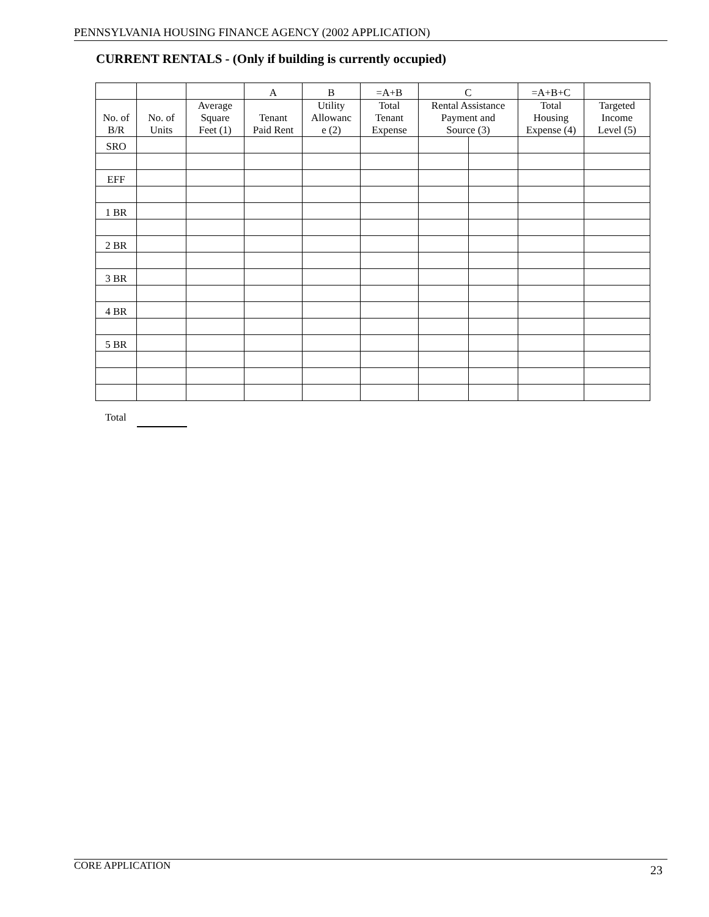PENNSYLVANIA HOUSING FINANCE AGENCY (2002 APPLICATION)
CURRENT RENTALS - (Only if building is currently occupied)
| | | | A | B | =A+B | C | | =A+B+C | |
| No. of B/R | No. of Units | Average Square Feet (1) | Tenant Paid Rent | Utility Allowanc e (2) | Total Tenant Expense | Rental Assistance Payment and Source (3) | | Total Housing Expense (4) | Targeted Income Level (5) |
| SRO | | | | | | | | | |
| EFF | | | | | | | | | |
| 1 BR | | | | | | | | | |
| 2 BR | | | | | | | | | |
| 3 BR | | | | | | | | | |
| 4 BR | | | | | | | | | |
| 5 BR | | | | | | | | | |
Total
CORE APPLICATION 23